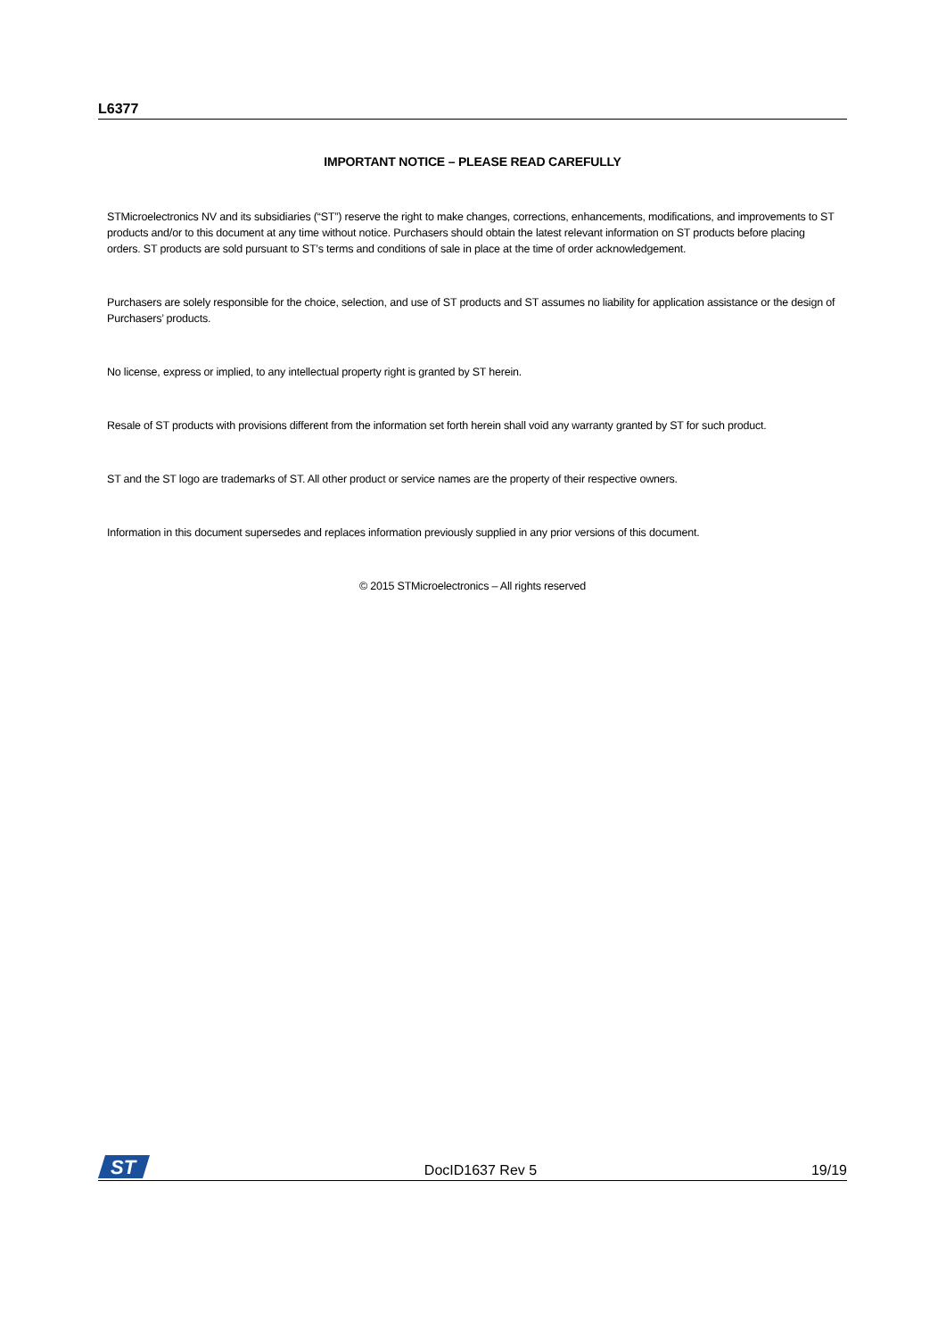L6377
IMPORTANT NOTICE – PLEASE READ CAREFULLY
STMicroelectronics NV and its subsidiaries (“ST”) reserve the right to make changes, corrections, enhancements, modifications, and improvements to ST products and/or to this document at any time without notice. Purchasers should obtain the latest relevant information on ST products before placing orders. ST products are sold pursuant to ST’s terms and conditions of sale in place at the time of order acknowledgement.
Purchasers are solely responsible for the choice, selection, and use of ST products and ST assumes no liability for application assistance or the design of Purchasers’ products.
No license, express or implied, to any intellectual property right is granted by ST herein.
Resale of ST products with provisions different from the information set forth herein shall void any warranty granted by ST for such product.
ST and the ST logo are trademarks of ST. All other product or service names are the property of their respective owners.
Information in this document supersedes and replaces information previously supplied in any prior versions of this document.
© 2015 STMicroelectronics – All rights reserved
ST
DocID1637 Rev 5 19/19